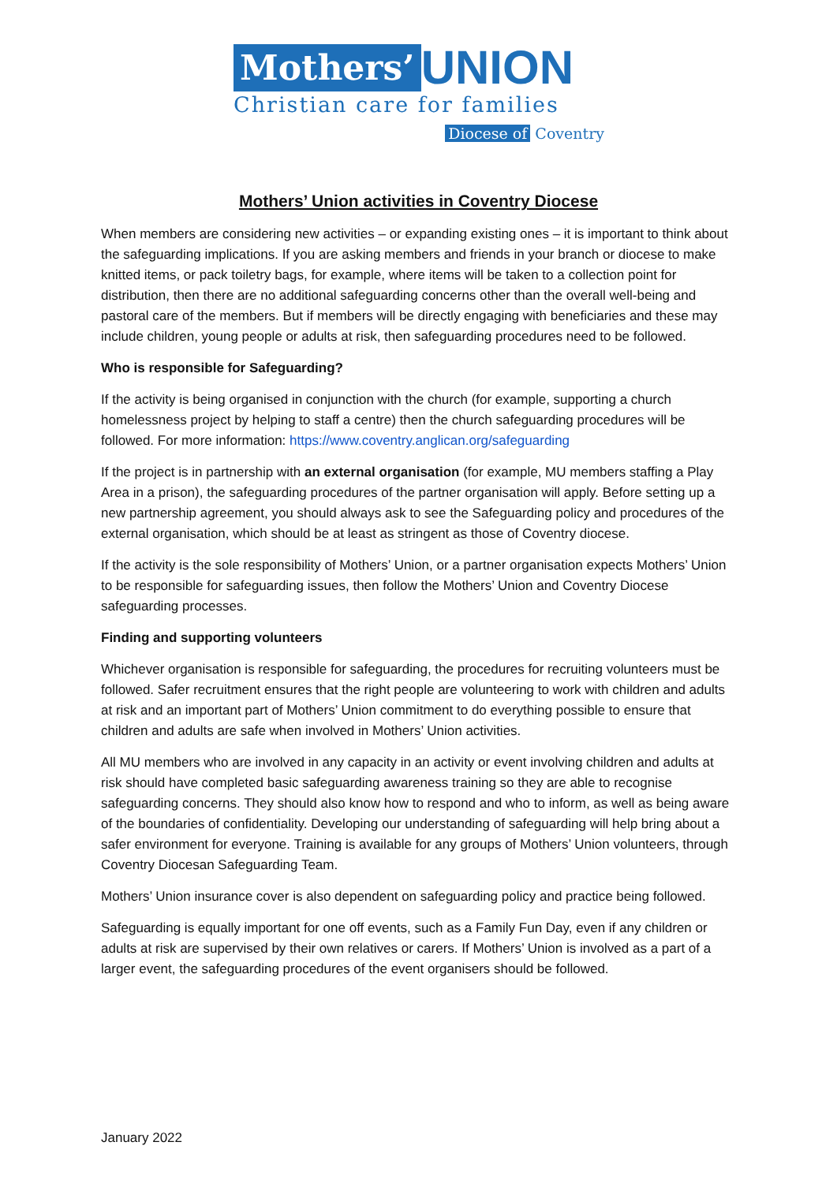Mothers’ UNION
Christian care for families
Diocese of Coventry
Mothers’ Union activities in Coventry Diocese
When members are considering new activities – or expanding existing ones – it is important to think about the safeguarding implications. If you are asking members and friends in your branch or diocese to make knitted items, or pack toiletry bags, for example, where items will be taken to a collection point for distribution, then there are no additional safeguarding concerns other than the overall well-being and pastoral care of the members. But if members will be directly engaging with beneficiaries and these may include children, young people or adults at risk, then safeguarding procedures need to be followed.
Who is responsible for Safeguarding?
If the activity is being organised in conjunction with the church (for example, supporting a church homelessness project by helping to staff a centre) then the church safeguarding procedures will be followed. For more information: https://www.coventry.anglican.org/safeguarding
If the project is in partnership with an external organisation (for example, MU members staffing a Play Area in a prison), the safeguarding procedures of the partner organisation will apply. Before setting up a new partnership agreement, you should always ask to see the Safeguarding policy and procedures of the external organisation, which should be at least as stringent as those of Coventry diocese.
If the activity is the sole responsibility of Mothers’ Union, or a partner organisation expects Mothers’ Union to be responsible for safeguarding issues, then follow the Mothers’ Union and Coventry Diocese safeguarding processes.
Finding and supporting volunteers
Whichever organisation is responsible for safeguarding, the procedures for recruiting volunteers must be followed. Safer recruitment ensures that the right people are volunteering to work with children and adults at risk and an important part of Mothers’ Union commitment to do everything possible to ensure that children and adults are safe when involved in Mothers’ Union activities.
All MU members who are involved in any capacity in an activity or event involving children and adults at risk should have completed basic safeguarding awareness training so they are able to recognise safeguarding concerns. They should also know how to respond and who to inform, as well as being aware of the boundaries of confidentiality. Developing our understanding of safeguarding will help bring about a safer environment for everyone. Training is available for any groups of Mothers’ Union volunteers, through Coventry Diocesan Safeguarding Team.
Mothers’ Union insurance cover is also dependent on safeguarding policy and practice being followed.
Safeguarding is equally important for one off events, such as a Family Fun Day, even if any children or adults at risk are supervised by their own relatives or carers. If Mothers’ Union is involved as a part of a larger event, the safeguarding procedures of the event organisers should be followed.
January 2022